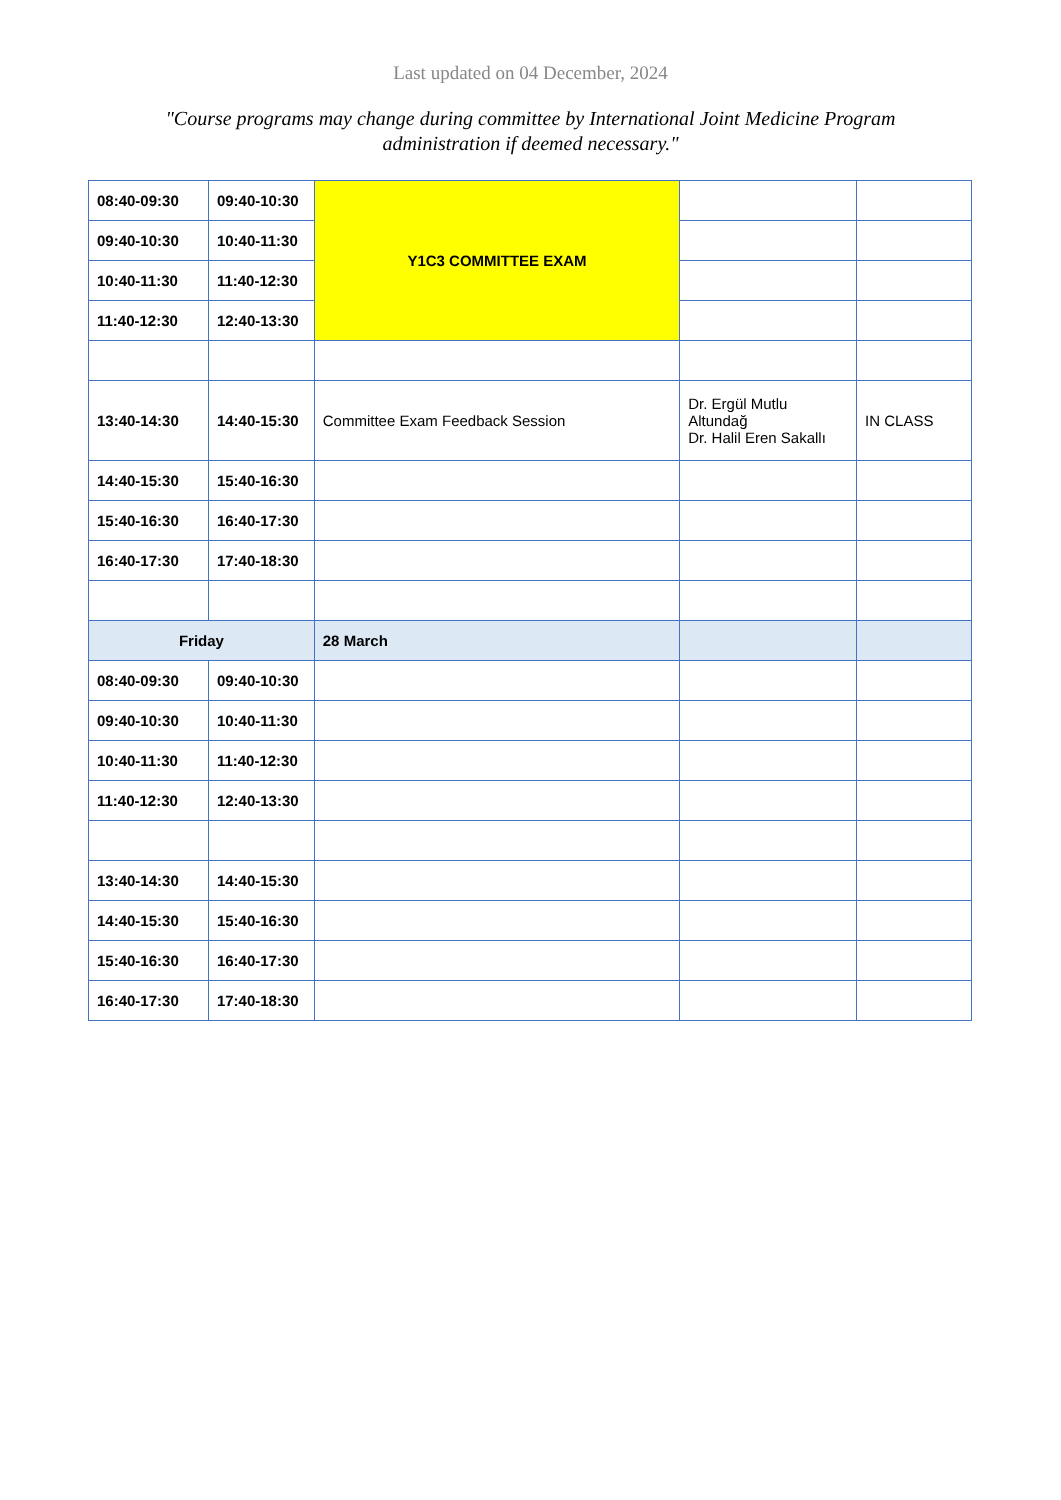Last updated on 04 December, 2024
"Course programs may change during committee by International Joint Medicine Program administration if deemed necessary."
| 08:40-09:30 | 09:40-10:30 | Y1C3 COMMITTEE EXAM | | |
| 09:40-10:30 | 10:40-11:30 | | | |
| 10:40-11:30 | 11:40-12:30 | | | |
| 11:40-12:30 | 12:40-13:30 | | | |
| 13:40-14:30 | 14:40-15:30 | Committee Exam Feedback Session | Dr. Ergül Mutlu Altundağ Dr. Halil Eren Sakallı | IN CLASS |
| 14:40-15:30 | 15:40-16:30 | | | |
| 15:40-16:30 | 16:40-17:30 | | | |
| 16:40-17:30 | 17:40-18:30 | | | |
| Friday | | 28 March | | |
| 08:40-09:30 | 09:40-10:30 | | | |
| 09:40-10:30 | 10:40-11:30 | | | |
| 10:40-11:30 | 11:40-12:30 | | | |
| 11:40-12:30 | 12:40-13:30 | | | |
| 13:40-14:30 | 14:40-15:30 | | | |
| 14:40-15:30 | 15:40-16:30 | | | |
| 15:40-16:30 | 16:40-17:30 | | | |
| 16:40-17:30 | 17:40-18:30 | | | |